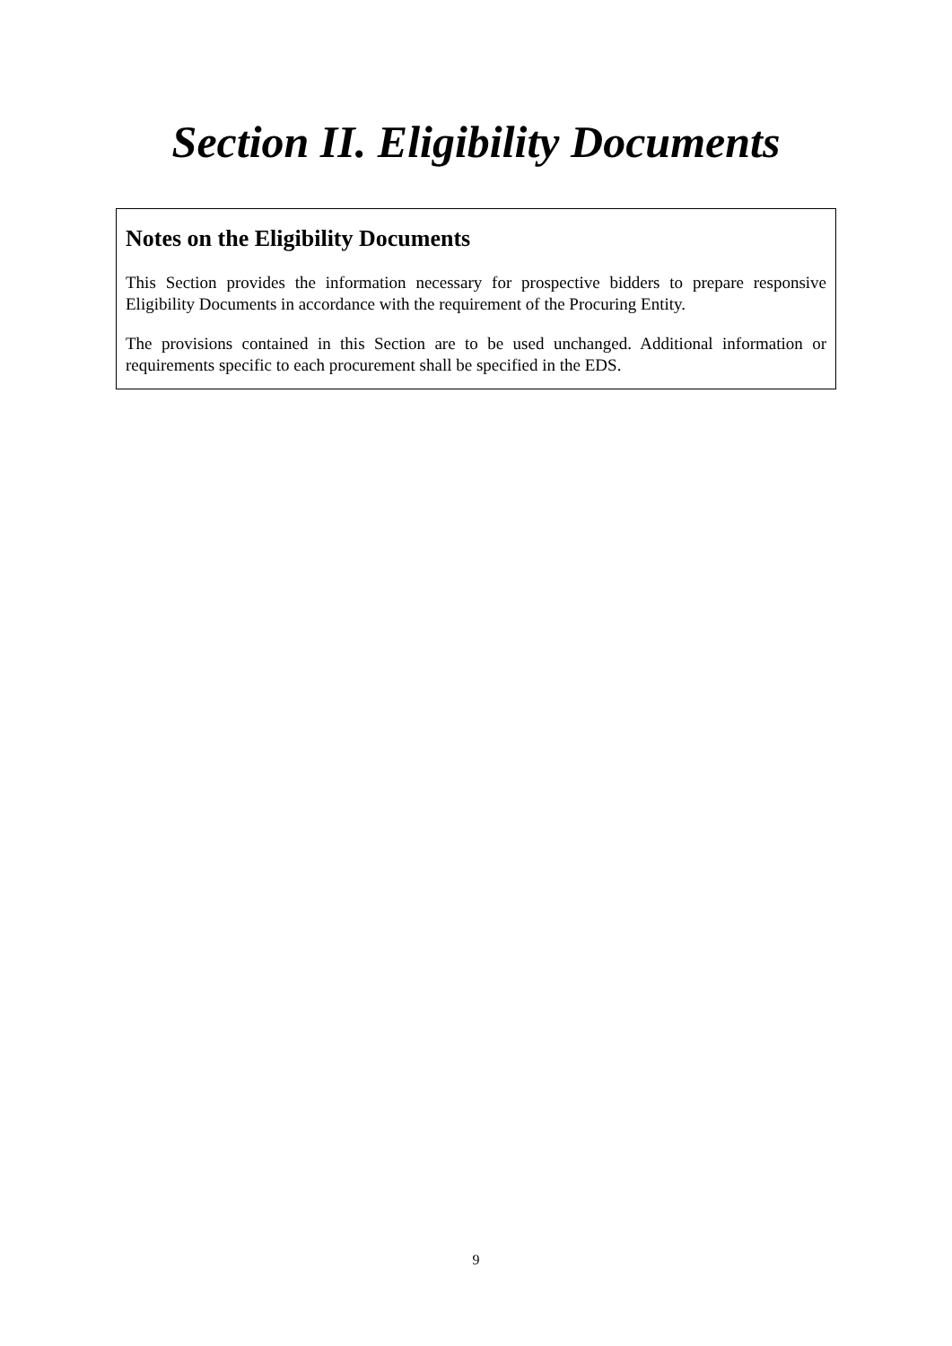Section II. Eligibility Documents
Notes on the Eligibility Documents
This Section provides the information necessary for prospective bidders to prepare responsive Eligibility Documents in accordance with the requirement of the Procuring Entity.
The provisions contained in this Section are to be used unchanged. Additional information or requirements specific to each procurement shall be specified in the EDS.
9